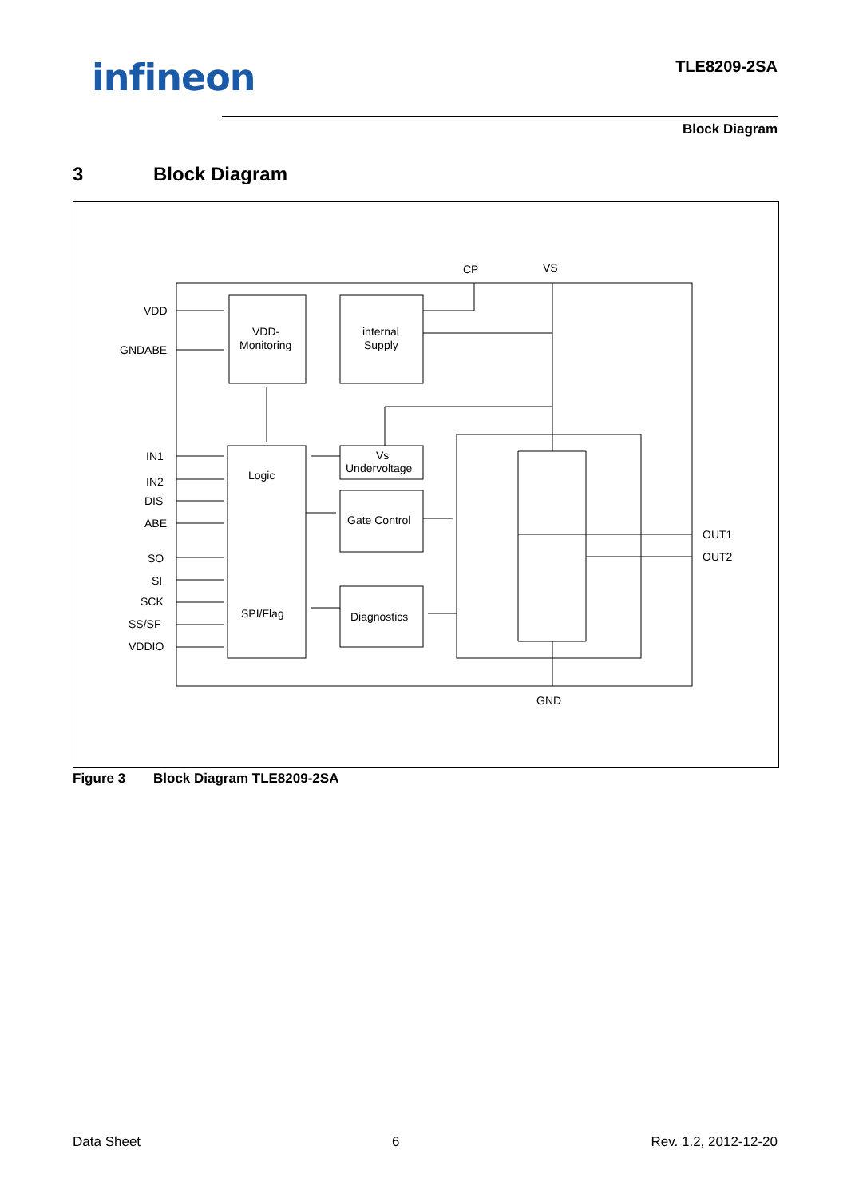infineon
TLE8209-2SA
Block Diagram
3 Block Diagram
VDD
GNDABE
IN1
IN2
DIS
ABE
SO
SI
SCK
SS/SF
VDDIO
CP
VS
GND
OUT1
OUT2
VDD-
Monitoring
internal
Supply
Logic
SPI/Flag
Vs
Undervoltage
Gate Control
Diagnostics
Figure 3 Block Diagram TLE8209-2SA
Data Sheet 6 Rev. 1.2, 2012-12-20